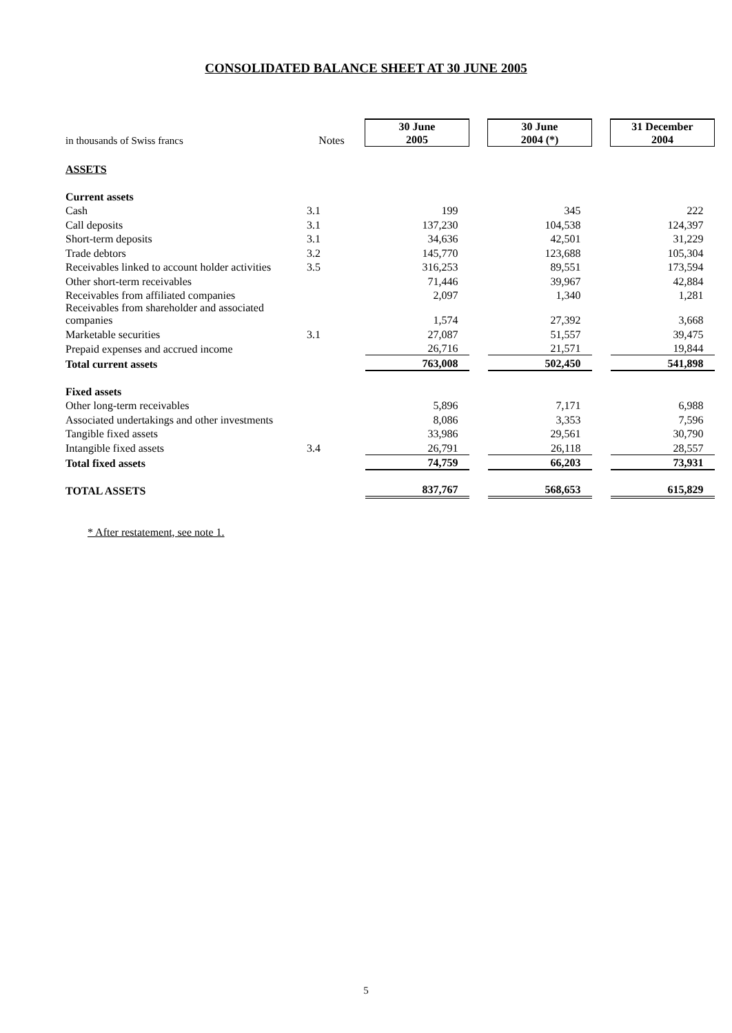CONSOLIDATED BALANCE SHEET AT 30 JUNE 2005
| in thousands of Swiss francs | Notes | | 30 June 2005 | | 30 June 2004 (*) | | 31 December 2004 |
| ASSETS | | | | | | | |
| Current assets | | | | | | | |
| Cash | 3.1 | | 199 | | 345 | | 222 |
| Call deposits | 3.1 | | 137,230 | | 104,538 | | 124,397 |
| Short-term deposits | 3.1 | | 34,636 | | 42,501 | | 31,229 |
| Trade debtors | 3.2 | | 145,770 | | 123,688 | | 105,304 |
| Receivables linked to account holder activities | 3.5 | | 316,253 | | 89,551 | | 173,594 |
| Other short-term receivables | | | 71,446 | | 39,967 | | 42,884 |
| Receivables from affiliated companies | | | 2,097 | | 1,340 | | 1,281 |
| Receivables from shareholder and associated companies | | | 1,574 | | 27,392 | | 3,668 |
| Marketable securities | 3.1 | | 27,087 | | 51,557 | | 39,475 |
| Prepaid expenses and accrued income | | | 26,716 | | 21,571 | | 19,844 |
| Total current assets | | | 763,008 | | 502,450 | | 541,898 |
| Fixed assets | | | | | | | |
| Other long-term receivables | | | 5,896 | | 7,171 | | 6,988 |
| Associated undertakings and other investments | | | 8,086 | | 3,353 | | 7,596 |
| Tangible fixed assets | | | 33,986 | | 29,561 | | 30,790 |
| Intangible fixed assets | 3.4 | | 26,791 | | 26,118 | | 28,557 |
| Total fixed assets | | | 74,759 | | 66,203 | | 73,931 |
| TOTAL ASSETS | | | 837,767 | | 568,653 | | 615,829 |
* After restatement, see note 1.
5